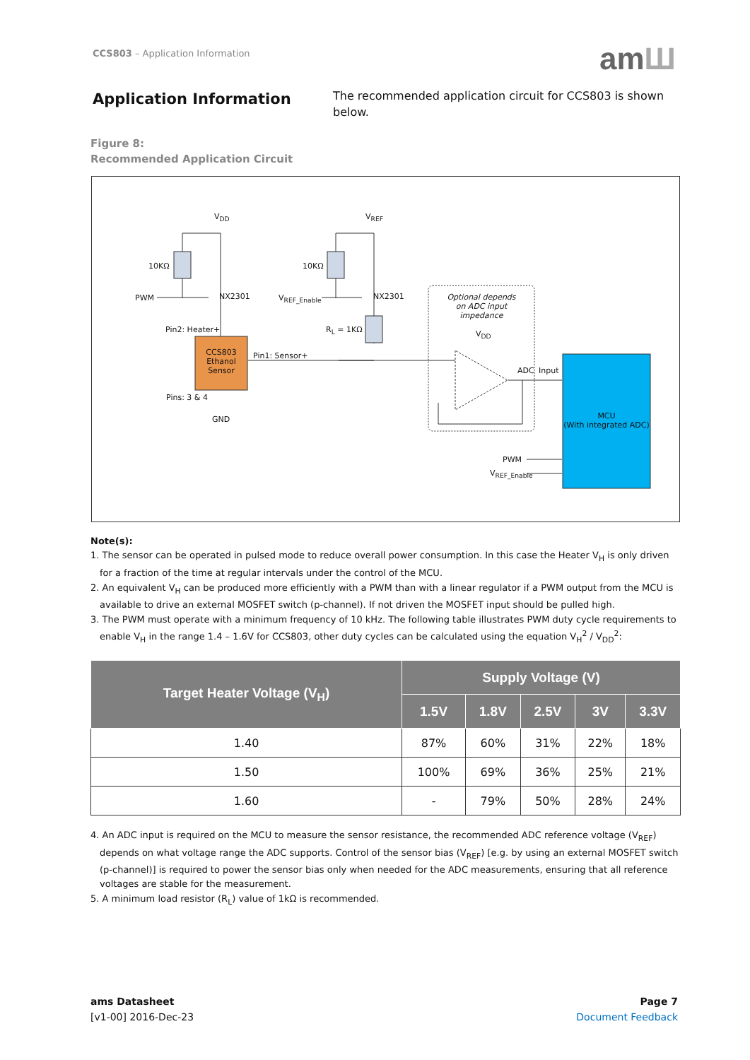CCS803 – Application Information
amШ
Application Information
The recommended application circuit for CCS803 is shown below.
Figure 8:
Recommended Application Circuit
V<sub>DD</sub> V<sub>REF</sub>
10KΩ 10KΩ
PWM NX2301 V<sub>REF_Enable</sub> NX2301
Optional depends
on ADC input
impedance
Pin2: Heater+ R<sub>L</sub> = 1KΩ V<sub>DD</sub>
CCS803
Ethanol
Sensor
Pin1: Sensor+
ADC Input
Pins: 3 & 4
GND
MCU
(With integrated ADC)
PWM
V<sub>REF_Enable</sub>
Note(s):
1. The sensor can be operated in pulsed mode to reduce overall power consumption. In this case the Heater V<sub>H</sub> is only driven for a fraction of the time at regular intervals under the control of the MCU.
2. An equivalent V<sub>H</sub> can be produced more efficiently with a PWM than with a linear regulator if a PWM output from the MCU is available to drive an external MOSFET switch (p-channel). If not driven the MOSFET input should be pulled high.
3. The PWM must operate with a minimum frequency of 10 kHz. The following table illustrates PWM duty cycle requirements to enable V<sub>H</sub> in the range 1.4 – 1.6V for CCS803, other duty cycles can be calculated using the equation V<sub>H</sub><sup>2</sup> / V<sub>DD</sub><sup>2</sup>:
| Target Heater Voltage (V<sub>H</sub>) | Supply Voltage (V) | | | | |
| --- | --- | --- | --- | --- | --- |
| | 1.5V | 1.8V | 2.5V | 3V | 3.3V |
| 1.40 | 87% | 60% | 31% | 22% | 18% |
| 1.50 | 100% | 69% | 36% | 25% | 21% |
| 1.60 | - | 79% | 50% | 28% | 24% |
4. An ADC input is required on the MCU to measure the sensor resistance, the recommended ADC reference voltage (V<sub>REF</sub>) depends on what voltage range the ADC supports. Control of the sensor bias (V<sub>REF</sub>) [e.g. by using an external MOSFET switch (p-channel)] is required to power the sensor bias only when needed for the ADC measurements, ensuring that all reference voltages are stable for the measurement.
5. A minimum load resistor (R<sub>L</sub>) value of 1kΩ is recommended.
ams Datasheet
[v1-00] 2016-Dec-23
Page 7
Document Feedback